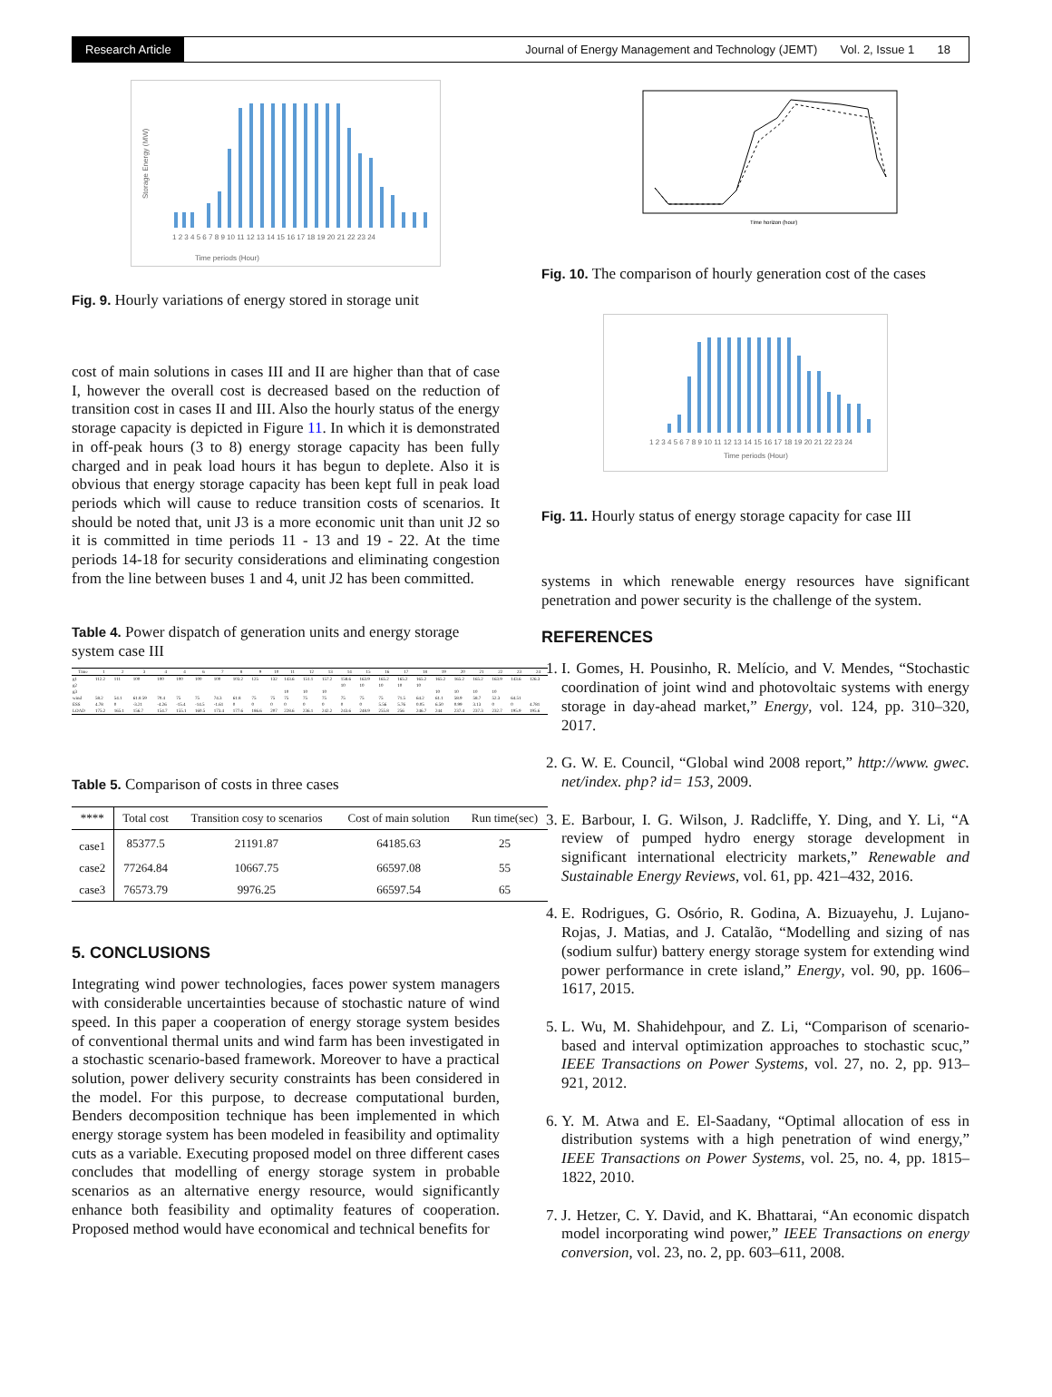Research Article Journal of Energy Management and Technology (JEMT) Vol. 2, Issue 1 18
Time periods (Hour)
Storage Energy (MW)
1 2 3 4 5 6 7 8 9 10 11 12 13 14 15 16 17 18 19 20 21 22 23 24
Fig. 9. Hourly variations of energy stored in storage unit
cost of main solutions in cases III and II are higher than that of case I, however the overall cost is decreased based on the reduction of transition cost in cases II and III. Also the hourly status of the energy storage capacity is depicted in Figure 11. In which it is demonstrated in off-peak hours (3 to 8) energy storage capacity has been fully charged and in peak load hours it has begun to deplete. Also it is obvious that energy storage capacity has been kept full in peak load periods which will cause to reduce transition costs of scenarios. It should be noted that, unit J3 is a more economic unit than unit J2 so it is committed in time periods 11 - 13 and 19 - 22. At the time periods 14-18 for security considerations and eliminating congestion from the line between buses 1 and 4, unit J2 has been committed.
Table 4. Power dispatch of generation units and energy storage system case III
| Time | 1 | 2 | 3 | 4 | 4 | 6 | 7 | 8 | 9 | 10 | 11 | 12 | 13 | 14 | 15 | 16 | 17 | 18 | 19 | 20 | 21 | 22 | 23 | 24 |
| --- | --- | --- | --- | --- | --- | --- | --- | --- | --- | --- | --- | --- | --- | --- | --- | --- | --- | --- | --- | --- | --- | --- | --- | --- |
| g1 | 112.2 | 111 | 100 | 100 | 100 | 100 | 100 | 103.2 | 125 | 132 | 143.6 | 151.1 | 157.2 | 158.6 | 163.9 | 165.2 | 165.2 | 165.2 | 165.2 | 165.2 | 165.2 | 163.9 | 143.6 | 126.3 |
| g2 | | | | | | | | | | | | | | 10 | 10 | 10 | 10 | 10 | | | | | | |
| g3 | | | | | | | | | | | 10 | 10 | 10 | | | | | | 10 | 10 | 10 | 10 | | |
| wind | 58.2 | 54.1 | 61.8 59 | 70.4 | 75 | 75 | 74.3 | 61.8 | 75 | 75 | 75 | 75 | 75 | 75 | 75 | 75 | 71.5 | 64.2 | 61.1 | 58.9 | 58.7 | 52.3 | 64.51 | |
| ESS | 4.78 | 0 | -3.21 | -4.26 | -15.4 | -14.5 | -1.61 | 0 | 0 | 0 | 0 | 0 | 0 | 0 | 0 | 5.56 | 5.76 | 0.05 | 6.50 | 0.99 | 3.13 | 0 | 0 | 4.781 |
| LOAD | 175.2 | 165.1 | 156.7 | 154.7 | 155.1 | 160.5 | 173.4 | 177.6 | 186.6 | 207 | 228.6 | 236.1 | 242.2 | 243.6 | 248.9 | 255.8 | 256 | 246.7 | 244 | 237.4 | 237.3 | 232.7 | 195.9 | 195.6 |
Table 5. Comparison of costs in three cases
| **** | Total cost | Transition cosy to scenarios | Cost of main solution | Run time(sec) |
| --- | --- | --- | --- | --- |
| case1 | 85377.5 | 21191.87 | 64185.63 | 25 |
| case2 | 77264.84 | 10667.75 | 66597.08 | 55 |
| case3 | 76573.79 | 9976.25 | 66597.54 | 65 |
5. CONCLUSIONS
Integrating wind power technologies, faces power system managers with considerable uncertainties because of stochastic nature of wind speed. In this paper a cooperation of energy storage system besides of conventional thermal units and wind farm has been investigated in a stochastic scenario-based framework. Moreover to have a practical solution, power delivery security constraints has been considered in the model. For this purpose, to decrease computational burden, Benders decomposition technique has been implemented in which energy storage system has been modeled in feasibility and optimality cuts as a variable. Executing proposed model on three different cases concludes that modelling of energy storage system in probable scenarios as an alternative energy resource, would significantly enhance both feasibility and optimality features of cooperation. Proposed method would have economical and technical benefits for
Time horizon (hour)
Fig. 10. The comparison of hourly generation cost of the cases
1 2 3 4 5 6 7 8 9 10 11 12 13 14 15 16 17 18 19 20 21 22 23 24
Time periods (Hour)
Fig. 11. Hourly status of energy storage capacity for case III
systems in which renewable energy resources have significant penetration and power security is the challenge of the system.
REFERENCES
1. I. Gomes, H. Pousinho, R. Melício, and V. Mendes, “Stochastic coordination of joint wind and photovoltaic systems with energy storage in day-ahead market,” Energy, vol. 124, pp. 310–320, 2017.
2. G. W. E. Council, “Global wind 2008 report,” http://www. gwec. net/index. php? id= 153, 2009.
3. E. Barbour, I. G. Wilson, J. Radcliffe, Y. Ding, and Y. Li, “A review of pumped hydro energy storage development in significant international electricity markets,” Renewable and Sustainable Energy Reviews, vol. 61, pp. 421–432, 2016.
4. E. Rodrigues, G. Osório, R. Godina, A. Bizuayehu, J. Lujano-Rojas, J. Matias, and J. Catalão, “Modelling and sizing of nas (sodium sulfur) battery energy storage system for extending wind power performance in crete island,” Energy, vol. 90, pp. 1606–1617, 2015.
5. L. Wu, M. Shahidehpour, and Z. Li, “Comparison of scenario-based and interval optimization approaches to stochastic scuc,” IEEE Transactions on Power Systems, vol. 27, no. 2, pp. 913–921, 2012.
6. Y. M. Atwa and E. El-Saadany, “Optimal allocation of ess in distribution systems with a high penetration of wind energy,” IEEE Transactions on Power Systems, vol. 25, no. 4, pp. 1815–1822, 2010.
7. J. Hetzer, C. Y. David, and K. Bhattarai, “An economic dispatch model incorporating wind power,” IEEE Transactions on energy conversion, vol. 23, no. 2, pp. 603–611, 2008.